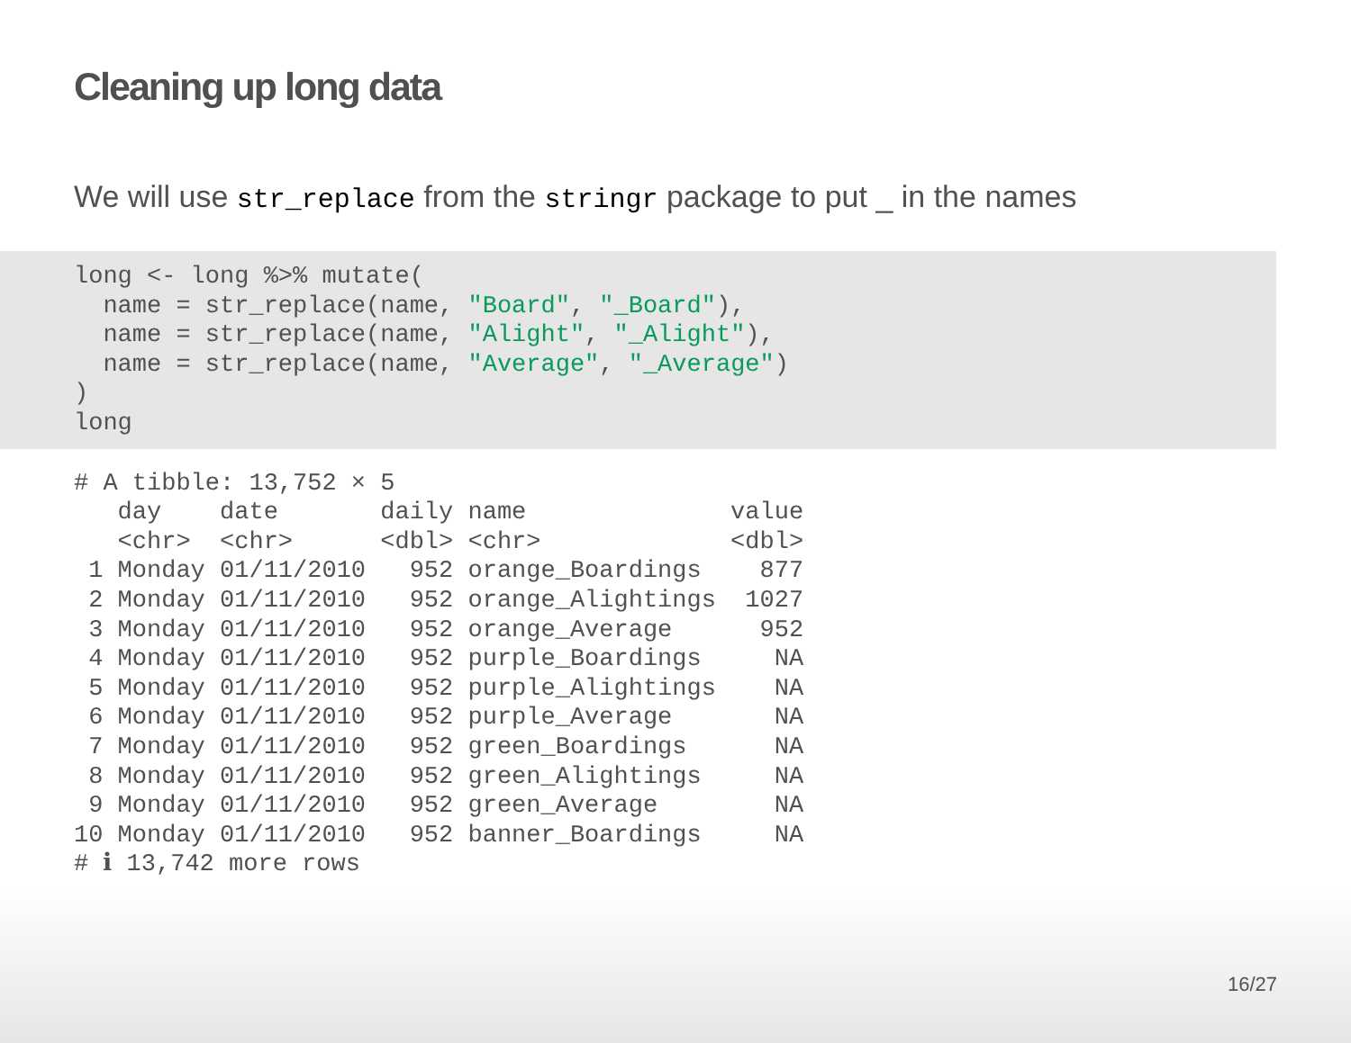Cleaning up long data
We will use str_replace from the stringr package to put _ in the names
long <- long %>% mutate(
  name = str_replace(name, "Board", "_Board"),
  name = str_replace(name, "Alight", "_Alight"),
  name = str_replace(name, "Average", "_Average")
)
long
# A tibble: 13,752 × 5
   day    date       daily name              value
   <chr>  <chr>      <dbl> <chr>             <dbl>
 1 Monday 01/11/2010   952 orange_Boardings    877
 2 Monday 01/11/2010   952 orange_Alightings  1027
 3 Monday 01/11/2010   952 orange_Average      952
 4 Monday 01/11/2010   952 purple_Boardings     NA
 5 Monday 01/11/2010   952 purple_Alightings    NA
 6 Monday 01/11/2010   952 purple_Average       NA
 7 Monday 01/11/2010   952 green_Boardings      NA
 8 Monday 01/11/2010   952 green_Alightings     NA
 9 Monday 01/11/2010   952 green_Average        NA
10 Monday 01/11/2010   952 banner_Boardings     NA
# ℹ 13,742 more rows
16/27